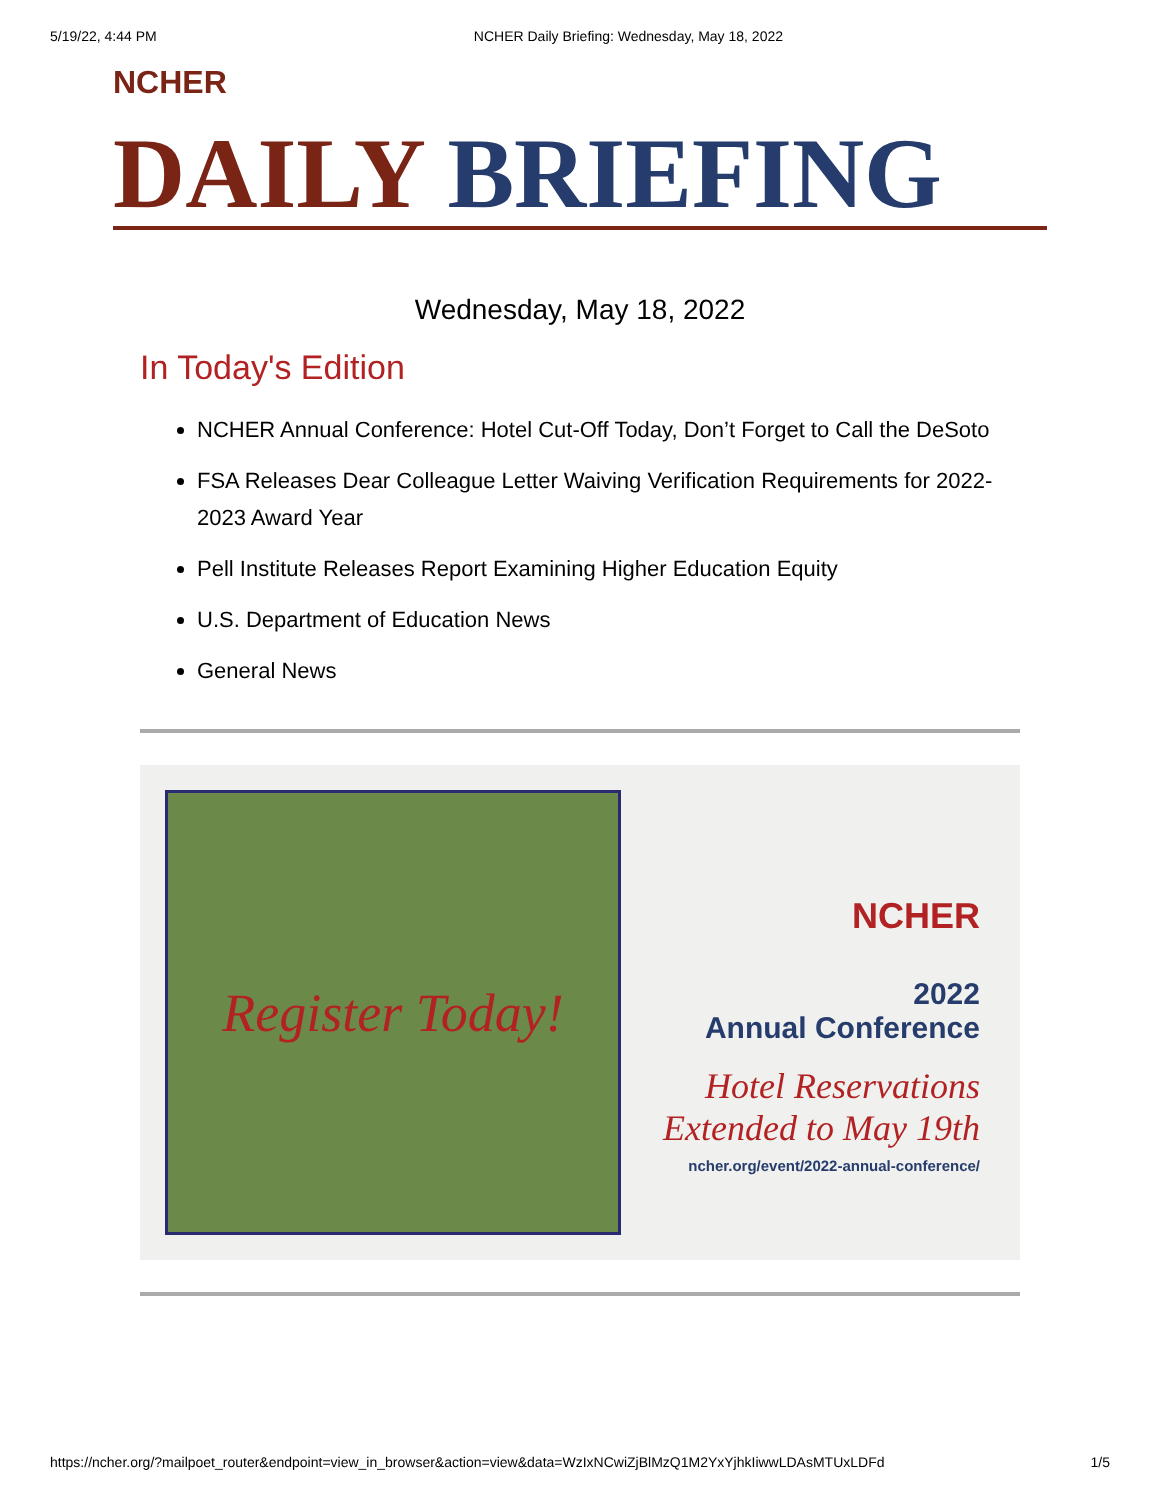5/19/22, 4:44 PM NCHER Daily Briefing: Wednesday, May 18, 2022
NCHER
DAILY BRIEFING
Wednesday, May 18, 2022
In Today's Edition
NCHER Annual Conference: Hotel Cut-Off Today, Don’t Forget to Call the DeSoto
FSA Releases Dear Colleague Letter Waiving Verification Requirements for 2022-2023 Award Year
Pell Institute Releases Report Examining Higher Education Equity
U.S. Department of Education News
General News
Register Today!
NCHER
2022
Annual Conference
Hotel Reservations
Extended to May 19th
ncher.org/event/2022-annual-conference/
https://ncher.org/?mailpoet_router&endpoint=view_in_browser&action=view&data=WzIxNCwiZjBlMzQ1M2YxYjhkIiwwLDAsMTUxLDFd 1/5